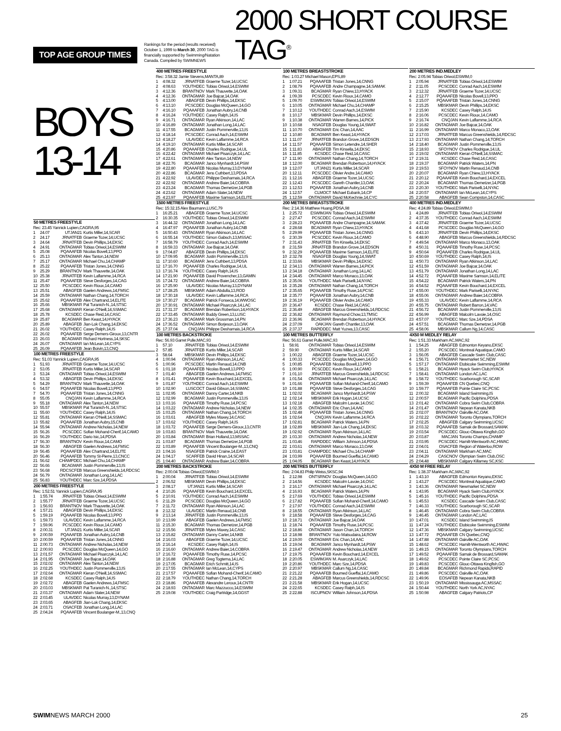TOP AGE GROUP TIMES
Rankings for the period (results received) October 1, 1999 to March 30, 2000 TAG is financially supported by Swimming/Natation Canada. Compiled by SWIMNEWS
2000 SHORT COURSE TAG<sup>®</sup>
BOYS 13-14
| 50 METRES FREESTYLE | | | |
| --- | --- | --- | --- |
| Rec: 23.45 Yannick Lupien,CAGRA,95 | | | |
| 1 | 24.07 | UTJAN21 | Kurtis Miller,14,SCAR |
| 2 | 24.17 | JRNATFEB | Graeme Tozer,14,UCSC |
| 3 | 24.64 | JRNATFEB | Devin Phillips,14,EKSC |
| 4 | 24.91 | ONTAGMAR | Tobias Oriwol,14,ESWIM |
| 5 | 25.08 | PQAAAFEB | Nicolas Bovell,13,PPO |
| 6 | 25.13 | ONTAGMAR | Alex Tanton,14,NEW |
| 7 | 25.17 | ONTAGMAR | Michael Chu,14,CHAMP |
| 8 | 25.22 | PQAAAFEB | Tristan Jones,14,CNNG |
| 9 | 25.29 | BRANTNOV | Mark Thauvette,14,OAK |
| 10 | 25.38 | JRNATFEB | Kevin Laflamme,14,RCA |
| 11 | 25.47 | PQAAAFEB | Steve Desforges,14,CAG |
| 12 | 25.50 | PCSCDEC | Kevin Rioux,14,CAMO |
| 13 | 25.51 | ABAGFEB | Gaelen Andrews,14,FMSC |
| 14 | 25.59 | ONTAGMAR | Nathan Chang,14,TORCH |
| 15 | 25.62 | PQAAAFEB | Alex Chartrand,14,ELITE |
| 16 | 25.66 | MBSKMAR | Pat Turanich-N.,14,STSC |
| 17 | 25.68 | ONTAGMAR | Kieran O'Neill,14,SSMAC |
| 18 | 25.78 | KCSDEC | Chase Reid,14,CASC |
| 19 | 25.87 | BCAGMAR | Ben Keast,14,HYACK |
| 20 | 25.89 | ABAGFEB | Jian-Lok Chang,14,EKSC |
| 21 | 26.02 | YOUTHDEC | Casey Ralph,14,IS |
| 22 | 26.02 | PQAAAFEB | Serge Demers-Giroux,13,CNTR |
| 23 | 26.03 | BCAGMAR | Richard Hortness,14,SKSC |
| 24 | 26.07 | ONTAGMAR | Ian McLean,14,CYPS |
| 25 | 26.09 | PQAAAFEB | Jean Boivin,13,CNQ |
| 100 METRES FREESTYLE | | | |
| Rec: 51.03 Yannick Lupien,CAGRA,95 | | | |
| 1 | 51.93 | JRNATFEB | Graeme Tozer,14,UCSC |
| 2 | 53.05 | JRNATFEB | Kurtis Miller,14,SCAR |
| 3 | 53.24 | ONTAGMAR | Tobias Oriwol,14,ESWIM |
| 4 | 53.32 | ABAGFEB | Devin Phillips,14,EKSC |
| 5 | 54.29 | BRANTNOV | Mark Thauvette,14,OAK |
| 6 | 54.57 | PQAAAFEB | Nicolas Bovell,13,PPO |
| 7 | 54.70 | PQAAAFEB | Tristan Jones,14,CNNG |
| 8 | 55.05 | CNQJAN | Kevin Laflamme,14,RCA |
| 9 | 55.18 | ONTAGMAR | Alex Tanton,14,NEW |
| 10 | 55.57 | MBSKMAR | Pat Turanich-N.,14,STSC |
| 11 | 55.60 | YOUTHDEC | Casey Ralph,14,IS |
| 12 | 55.81 | ONTAGMAR | Kieran O'Neill,14,SSMAC |
| 13 | 55.82 | PQAAAFEB | Jonathan Aubry,15,CNB |
| 14 | 55.94 | ONTAGMAR | Andrew Nicholas,14,NEW |
| 15 | 56.26 | PCSCDEC | Sofian Mohand-Cherif,14,CAMO |
| 16 | 56.29 | YOUTHDEC | Dario Isic,14,PDSA |
| 17 | 56.30 | BRANTNOV | Kevin Rioux,14,CAMO |
| 18 | 56.30 | ABAGFEB | Gaelen Andrews,14,FMSC |
| 19 | 56.45 | PQAAAFEB | Alex Chartrand,14,ELITE |
| 20 | 56.46 | PQAAAFEB | Tommy St-Pierre,13,CNCC |
| 21 | 56.62 | CHAMPDEC | Michael Chu,14,CHAMP |
| 22 | 56.66 | BCAGMAR | Justin Pommerville,13,IS |
| 23 | 56.68 | RDCSCFEB | Marcus Greenshields,14,RDCSC |
| 24 | 56.79 | ONTAGMAR | Jonathan Long,14,LAC |
| 25 | 56.83 | YOUTHDEC | Marc Sze,14,PDSA |
| 200 METRES FREESTYLE | | | |
| Rec: 1:52.51 Yannick Lupien,CAGRA,95 | | | |
| 1 | 1:55.74 | JRNATFEB | Tobias Oriwol,14,ESWIM |
| 2 | 1:55.77 | JRNATFEB | Graeme Tozer,14,UCSC |
| 3 | 1:56.93 | BRANTNOV | Mark Thauvette,14,OAK |
| 4 | 1:57.21 | ABAGFEB | Devin Phillips,14,EKSC |
| 5 | 1:59.19 | PQAAAFEB | Nicolas Bovell,13,PPO |
| 6 | 1:59.73 | ULAVDEC | Kevin Laflamme,14,RCA |
| 7 | 1:59.96 | PCSCDEC | Kevin Rioux,14,CAMO |
| 8 | 2:00.31 | UTJAN21 | Kurtis Miller,14,SCAR |
| 9 | 2:00.59 | PQAAAFEB | Jonathan Aubry,14,CNB |
| 10 | 2:00.59 | PQAAAFEB | Tristan Jones,14,CNNG |
| 11 | 2:00.73 | ONTAGMAR | Andrew Nicholas,14,NEW |
| 12 | 2:00.93 | PCSCDEC | Douglas McQueen,14,GO |
| 13 | 2:01.57 | ONTAGMAR | Michael Pisarczyk,14,LAC |
| 14 | 2:01.95 | ONTAGMAR | Joe Bajcar,14,OAK |
| 15 | 2:02.02 | ONTAGMAR | Alex Tanton,14,NEW |
| 16 | 2:02.25 | YOUTHDEC | Justin Pommerville,13,IS |
| 17 | 2:02.64 | ONTAGMAR | Kieran O'Neill,14,SSMAC |
| 18 | 2:02.68 | KCSDEC | Casey Ralph,14,IS |
| 19 | 2:02.72 | ABAGFEB | Gaelen Andrews,14,FMSC |
| 20 | 2:03.03 | MBSKMAR | Pat Turanich-N.,14,STSC |
| 21 | 2:03.37 | ONTAGMAR | Adam Slater,14,NEW |
| 22 | 2:03.45 | ULAVDEC | Nicolas Murray,13,DYNAM |
| 23 | 2:03.65 | ABAGFEB | Jian-Lok Chang,14,EKSC |
| 24 | 2:03.71 | OSACFEB | Jonathan Long,14,LAC |
| 25 | 2:04.24 | PQAAAFEB | Vincent Boulanger-M.,13,CNQ |
| 400 METRES FREESTYLE | | | |
| --- | --- | --- | --- |
| Rec: 3:58.32 Jamie Stevens,MANTA,89 | | | |
| 1 | 4:08.32 | JRNATFEB | Graeme Tozer,14,UCSC |
| 2 | 4:08.63 | YOUTHDEC | Tobias Oriwol,14,ESWIM |
| 3 | 4:12.36 | BRANTNOV | Mark Thauvette,14,OAK |
| 4 | 4:12.36 | ONTAGMAR | Joe Bajcar,14,OAK |
| 5 | 4:13.00 | ABAGFEB | Devin Phillips,14,EKSC |
| 6 | 4:13.10 | PCSCDEC | Douglas McQueen,14,GO |
| 7 | 4:16.10 | PQAAAFEB | Jonathan Aubry,14,CNB |
| 8 | 4:16.24 | YOUTHDEC | Casey Ralph,14,IS |
| 9 | 4:16.71 | ONTAGMAR | Ryan Atkinson,14,LAC |
| 10 | 4:16.89 | ONTAGMAR | Jonathan Long,14,LAC |
| 11 | 4:17.55 | BCAGMAR | Justin Pommerville,13,IS |
| 12 | 4:18.14 | PCSCDEC | Conrad Aach,14,ESWIM |
| 13 | 4:18.27 | ULAVDEC | Kevin Laflamme,14,RCA |
| 14 | 4:19.10 | ONTAGMAR | Kurtis Miller,14,SCAR |
| 15 | 4:20.86 | PQAAAFEB | Charles Rodrigue,14,UL |
| 16 | 4:22.42 | ONTAGMAR | Michael Pisarczyk,14,LAC |
| 17 | 4:22.61 | ONTAGMAR | Alex Tanton,14,NEW |
| 18 | 4:22.76 | BCAGMAR | Janco Mynhardt,14,PSW |
| 19 | 4:22.80 | PQAAAFEB | Nicolas Murray,13,DYNAM |
| 20 | 4:22.86 | BCAGMAR | Jens Cuthbert,13,PDSA |
| 21 | 4:22.92 | ULAVDEC | Philippe Desharnais,14,RCA |
| 22 | 4:22.92 | ONTAGMAR | Andrew Baier,14,COBRA |
| 23 | 4:23.24 | BCAGMAR | Thomas Demetzer,14,PGB |
| 24 | 4:23.62 | ONTAGMAR | Adam Slater,14,NEW |
| 25 | 4:23.97 | PQAAAFEB | Maxime Samson,14,ELITE |
| 1500 METRES FREESTYLE | | | |
| Rec: 15:32.15 Alex Baumann,LUSC,79 | | | |
| 1 | 16:25.21 | ABAGFEB | Graeme Tozer,14,UCSC |
| 2 | 16:30.35 | YOUTHDEC | Tobias Oriwol,14,ESWIM |
| 3 | 16:44.32 | ONTAGMAR | Jonathan Long,14,LAC |
| 4 | 16:47.97 | PQAAAFEB | Jonathan Aubry,14,CNB |
| 5 | 16:50.43 | ONTAGMAR | Ryan Atkinson,14,LAC |
| 6 | 16:55.14 | YOUTHDEC | Simon Gabsch,13,MSSAC |
| 7 | 16:58.79 | YOUTHDEC | Conrad Aach,14,ESWIM |
| 8 | 16:59.33 | ONTAGMAR | Joe Bajcar,14,OAK |
| 9 | 17:04.87 | ABAGFEB | Devin Phillips,14,EKSC |
| 10 | 17:09.95 | BCAGMAR | Justin Pommerville,13,IS |
| 11 | 17:10.60 | BCAGMAR | Jens Cuthbert,13,PDSA |
| 12 | 17:16.70 | PQAAAFEB | Charles Rodrigue,14,UL |
| 13 | 17:16.74 | YOUTHDEC | Casey Ralph,14,IS |
| 14 | 17:21.90 | PQAAAFEB | David Provencher,13,GAMIN |
| 15 | 17:24.72 | ONTAGMAR | Andrew Baier,14,COBRA |
| 16 | 17:25.90 | ULAVDEC | Nicolas Murray,13,DYNAM |
| 17 | 17:28.25 | MBSKMAR | Adam Abdulla,13,ROD |
| 18 | 17:30.18 | ULAVDEC | Kevin Laflamme,14,RCA |
| 19 | 17:30.27 | BCAGMAR | Patrick Fonseca,14,WWOSC |
| 20 | 17:30.91 | ONTAGMAR | Michael Pisarczyk,14,LAC |
| 21 | 17:31.37 | BCAGMAR | Brendan Robertson,14,HYACK |
| 22 | 17:33.45 | ONTAGMAR | Buddy Green,13,LUSC |
| 23 | 17:36.23 | BCAGMAR | Mark Grossman,14,PN |
| 24 | 17:36.52 | ONTAGMAR | Simon Borjeson,13,OAK |
| 25 | 17:37.04 | CNQJAN | Philippe Desharnais,14,RCA |
| 100 METRES BACKSTROKE | | | |
| Rec: 56.93 Garret Pulle,MAC,93 | | | |
| 1 | 57.10 | JRNATFEB | Tobias Oriwol,14,ESWIM |
| 2 | 57.85 | JRNATFEB | Kurtis Miller,14,SCAR |
| 3 | 58.64 | MBSKMAR | Devin Phillips,14,EKSC |
| 4 | 1:00.94 | ONTAGMAR | Ryan Atkinson,14,LAC |
| 5 | 1:00.96 | PCSCDEC | Martin Renaud,14,CNB |
| 6 | 1:01.18 | PQAAAFEB | Nicolas Bovell,13,PPO |
| 7 | 1:01.40 | ABAGFEB | Gaelen Andrews,14,FMSC |
| 8 | 1:01.41 | PQAAAFEB | Kevin Bouchard,14,EXCEL |
| 9 | 1:01.87 | YOUTHDEC | Conrad Aach,14,ESWIM |
| 10 | 1:02.90 | LUSCOCT | David Gibson,14,SSMAC |
| 11 | 1:02.95 | ONTAGMAR | Danny Carter,14,NKB |
| 12 | 1:02.99 | BCAGMAR | Justin Pommerville,13,IS |
| 13 | 1:03.16 | PQAAAFEB | Timothy Ruse,14,PCSC |
| 14 | 1:03.22 | ONTAGMAR | Andrew Nicholas,14,NEW |
| 15 | 1:03.25 | ONTAGMAR | Nathan Chang,14,TORCH |
| 16 | 1:03.61 | ABAGFEB | Myles Maxey,14,CASC |
| 17 | 1:03.62 | YOUTHDEC | Casey Ralph,14,IS |
| 18 | 1:03.72 | PQAAAFEB | Serge Demers-Giroux,13,CNTR |
| 19 | 1:03.83 | BRANTNOV | Mark Thauvette,14,OAK |
| 20 | 1:03.84 | ONTAGMAR | Brian Holland,13,MSSAC |
| 21 | 1:03.87 | BCAGMAR | Thomas Demetzer,14,PGB |
| 22 | 1:03.89 | PQAAAFEB | Vincent Boulanger-M.,13,CNQ |
| 23 | 1:04.16 | NSAGFEB | Patrick Craine,14,EAST |
| 24 | 1:04.17 | SCARFEB | David Hinan,14,SCAR |
| 25 | 1:04.40 | ONTAGMAR | Andrew Baier,14,COBRA |
| 200 METRES BACKSTROKE | | | |
| Rec: 2:00.04 Tobias Oriwol,ESWIM,0 | | | |
| 1 | 2:00.04 | JRNATFEB | Tobias Oriwol,14,ESWIM |
| 2 | 2:06.52 | MBSKMAR | Devin Phillips,14,EKSC |
| 3 | 2:08.17 | UTJAN21 | Kurtis Miller,14,SCAR |
| 4 | 2:10.26 | PQAAAFEB | Kevin Bouchard,14,EXCEL |
| 5 | 2:10.91 | YOUTHDEC | Conrad Aach,14,ESWIM |
| 6 | 2:11.29 | PCSCDEC | Douglas McQueen,14,GO |
| 7 | 2:11.72 | ONTAGMAR | Ryan Atkinson,14,LAC |
| 8 | 2:12.32 | ULAVDEC | Martin Renaud,14,CNB |
| 9 | 2:13.14 | JRNATFEB | Justin Pommerville,13,IS |
| 10 | 2:13.99 | ABAGFEB | Gaelen Andrews,14,FMSC |
| 11 | 2:15.30 | BCAGMAR | Thomas Demetzer,14,PGB |
| 12 | 2:15.56 | JRNATFEB | Myles Maxey,14,CASC |
| 13 | 2:15.82 | ONTAGMAR | Danny Carter,14,NKB |
| 14 | 2:16.03 | ABAGFEB | Graeme Tozer,14,UCSC |
| 15 | 2:16.14 | KCSDEC | Casey Ralph,14,IS |
| 16 | 2:16.60 | ONTAGMAR | Andrew Baier,14,COBRA |
| 17 | 2:16.72 | PQAAAFEB | Timothy Ruse,14,PCSC |
| 18 | 2:16.88 | ONTAGMAR | Greg Togtema,14,LAC |
| 19 | 2:17.05 | BCAGMAR | Erich Schmitt,14,IS |
| 20 | 2:17.55 | ONTAGMAR | Ian McLean,14,CYPS |
| 21 | 2:17.57 | PQAAAFEB | Sofian Mohand-Cherif,14,CAMO |
| 22 | 2:18.79 | YOUTHDEC | Nathan Chang,14,TORCH |
| 23 | 2:18.86 | PQAAAFEB | Alexandre Leroux,14,CNTR |
| 24 | 2:18.93 | ONTAGMAR | Marc Mazzucco,14,ESWIM |
| 25 | 2:19.08 | YOUTHDEC | Craig Partridge,14,GGST |
| 100 METRES BREASTSTROKE | | | |
| --- | --- | --- | --- |
| Rec: 1:03.27 Michael Mason,EPS,89 | | | |
| 1 | 1:07.21 | PQAAAFEB | Tristan Jones,14,CNNG |
| 2 | 1:08.79 | PQAAAFEB | Andre Champagne,14,SAMAK |
| 3 | 1:09.31 | BCAGMAR | Ryan Chiew,13,HYACK |
| 4 | 1:09.39 | PCSCDEC | Kevin Rioux,14,CAMO |
| 5 | 1:09.70 | ESWIMJAN | Tobias Oriwol,14,ESWIM |
| 6 | 1:10.05 | ONTAGMAR | Michael Chu,14,CHAMP |
| 7 | 1:10.12 | YOUTHDEC | Conrad Aach,14,ESWIM |
| 8 | 1:10.17 | MBSKMAR | Devin Phillips,14,EKSC |
| 9 | 1:10.38 | ONTAGMAR | Warren Barnes,14,PICK |
| 10 | 1:10.68 | NSAGFEB | Douglas Young,14,SWAT |
| 11 | 1:10.70 | ONTAGMAR | Eric Chan,14,AAC |
| 12 | 1:10.80 | BCAGMAR | Ben Keast,14,HYACK |
| 13 | 1:11.07 | JRNATFEB | Brandon Grove,14,EDSON |
| 14 | 1:11.57 | PQAAAFEB | Simon Letendre,14,SHER |
| 15 | 1:11.83 | ABAGFEB | Tim Kinsella,14,EKSC |
| 16 | 1:11.85 | KCSDEC | Chase Reid,14,CASC |
| 17 | 1:11.90 | ONTAGMAR | Nathan Chang,14,TORCH |
| 18 | 1:12.00 | BCAGMAR | Brendan Robertson,14,HYACK |
| 19 | 1:12.07 | UTJAN21 | Kurtis Miller,14,SCAR |
| 20 | 1:12.11 | PCSCDEC | Olivier Andre,14,CAMO |
| 21 | 1:12.16 | ABAGFEB | Graeme Tozer,14,UCSC |
| 22 | 1:12.43 | PCSCDEC | Gareth Chantler,13,OAK |
| 23 | 1:12.53 | PQAAAFEB | Jonathan Aubry,14,CNB |
| 24 | 1:12.57 | CLMOCT | Michael Eubank,14,CP |
| 25 | 1:12.59 | ONTAGMAR | David McKechnie,14,CYC |
| 200 METRES BREASTSTROKE | | | |
| Rec: 2:14.36 Matthew Huang,PDSA,98 | | | |
| 1 | 2:25.72 | ESWIMJAN | Tobias Oriwol,14,ESWIM |
| 2 | 2:27.47 | PCSCDEC | Conrad Aach,14,ESWIM |
| 3 | 2:28.23 | PQAAAFEB | Andre Champagne,14,SAMAK |
| 4 | 2:28.68 | BCAGMAR | Ryan Chiew,13,HYACK |
| 5 | 2:29.99 | PQAAAFEB | Tristan Jones,14,CNNG |
| 6 | 2:30.39 | PCSCDEC | Kevin Rioux,14,CAMO |
| 7 | 2:31.43 | JRNATFEB | Tim Kinsella,14,EKSC |
| 8 | 2:31.59 | JRNATFEB | Brandon Grove,14,EDSON |
| 9 | 2:32.29 | PQAAAFEB | Maxime Samson,14,ELITE |
| 10 | 2:32.78 | NSAGFEB | Douglas Young,14,SWAT |
| 11 | 2:33.66 | MBSKMAR | Devin Phillips,14,EKSC |
| 12 | 2:34.13 | ONTAGMAR | Warren Barnes,14,PICK |
| 13 | 2:34.18 | ONTAGMAR | Jonathan Long,14,LAC |
| 14 | 2:34.45 | ONTAGMAR | Marco Monaco,13,OAK |
| 15 | 2:35.06 | YOUTHDEC | Mark Pariselli,14,NYAC |
| 16 | 2:35.28 | ONTAGMAR | Nathan Chang,14,TORCH |
| 17 | 2:35.65 | PQAAAFEB | Timothy Ruse,14,PCSC |
| 18 | 2:35.77 | PQAAAFEB | Jonathan Aubry,14,CNB |
| 19 | 2:36.19 | PQAAAFEB | Olivier Andre,14,CAMO |
| 20 | 2:36.47 | KCSDEC | Chase Reid,14,CASC |
| 21 | 2:36.49 | ABAGFEB | Marcus Greenshields,14,RDCSC |
| 22 | 2:36.82 | ONTAGMAR | Raymond Chow,13,TMSC |
| 23 | 2:36.96 | BCAGMAR | Brendan Robertson,14,HYACK |
| 24 | 2:37.09 | OAKJAN | Gareth Chantler,13,OAK |
| 25 | 2:37.37 | RAPIDDEC | Matt Yuzwa,13,CASC |
| 100 METRES BUTTERFLY | | | |
| Rec: 56.61 Garret Pulle,MAC,93 | | | |
| 1 | 58.91 | ONTAGMAR | Tobias Oriwol,14,ESWIM |
| 2 | 59.90 | ONTAGMAR | Kurtis Miller,14,SCAR |
| 3 | 1:00.22 | ABAGFEB | Graeme Tozer,14,UCSC |
| 4 | 1:00.33 | PCSCDEC | Douglas McQueen,14,GO |
| 5 | 1:00.85 | PQAAAFEB | Nicolas Bovell,13,PPO |
| 6 | 1:00.90 | PCSCDEC | Kevin Rioux,14,CAMO |
| 7 | 1:01.10 | JRNATFEB | Marcus Greenshields,14,RDCSC |
| 8 | 1:01.54 | ONTAGMAR | Michael Pisarczyk,14,LAC |
| 9 | 1:01.66 | PQAAAFEB | Sofian Mohand-Cherif,14,CAMO |
| 10 | 1:01.88 | PQAAAFEB | Steve Desforges,14,CAG |
| 11 | 1:02.02 | BCAGMAR | Janco Mynhardt,14,PSW |
| 12 | 1:02.14 | MBSKMAR | Erik Hogan,14,UCSC |
| 13 | 1:02.18 | ABAGFEB | Malcolm Lavoie,14,OSC |
| 14 | 1:02.35 | ONTAGMAR | Eric Chan,14,AAC |
| 15 | 1:02.48 | PQAAAFEB | Tristan Jones,14,CNNG |
| 16 | 1:02.64 | CNQJAN | Kevin Laflamme,14,RCA |
| 17 | 1:02.81 | BCAGMAR | Patrick Waters,14,PN |
| 18 | 1:02.89 | MBSKMAR | Jian-Lok Chang,14,EKSC |
| 19 | 1:02.92 | ONTAGMAR | Ryan Atkinson,14,LAC |
| 20 | 1:03.30 | ONTAGMAR | Andrew Nicholas,14,NEW |
| 21 | 1:03.46 | RAPIDDEC | William Johnson,14,PDSA |
| 22 | 1:03.61 | ONTAGMAR | Marco Monaco,13,OAK |
| 23 | 1:03.81 | CHAMPDEC | Michael Chu,14,CHAMP |
| 24 | 1:03.99 | PQAAAFEB | Boumed Gueffai,14,CAMO |
| 25 | 1:04.05 | BCAGMAR | Ben Keast,14,HYACK |
| 200 METRES BUTTERFLY | | | |
| Rec: 2:04.83 Philip Weiss,SKSC,94 | | | |
| 1 | 2:12.98 | ONTSRNOV | Douglas McQueen,14,GO |
| 2 | 2:14.56 | KCSDEC | Malcolm Lavoie,14,OSC |
| 3 | 2:16.17 | ONTAGMAR | Michael Pisarczyk,14,LAC |
| 4 | 2:16.93 | BCAGMAR | Patrick Waters,14,PN |
| 5 | 2:17.69 | YOUTHDEC | Tobias Oriwol,14,ESWIM |
| 6 | 2:17.82 | PQAAAFEB | Sofian Mohand-Cherif,14,CAMO |
| 7 | 2:17.97 | YOUTHDEC | Conrad Aach,14,ESWIM |
| 8 | 2:18.55 | ONTAGMAR | Ryan Atkinson,14,LAC |
| 9 | 2:18.58 | PQAAAFEB | Steve Desforges,14,CAG |
| 10 | 2:18.71 | ONTAGMAR | Joe Bajcar,14,OAK |
| 11 | 2:18.74 | PQAAAFEB | Timothy Ruse,14,PCSC |
| 12 | 2:18.86 | ONTAGMAR | Jason Chan,14,TORCH |
| 13 | 2:18.98 | BRANTNOV | Yuto Matsudaira,14,ROW |
| 14 | 2:19.00 | ONTAGMAR | Eric Chan,14,AAC |
| 15 | 2:19.04 | BCAGMAR | Janco Mynhardt,14,PSW |
| 16 | 2:19.47 | ONTAGMAR | Andrew Nicholas,14,NEW |
| 17 | 2:19.75 | PQAAAFEB | Kevin Bouchard,14,EXCEL |
| 18 | 2:20.05 | ESWIMJAN | M. Asarczyk,14,LAC |
| 19 | 2:20.86 | YOUTHDEC | Marc Sze,14,PDSA |
| 20 | 2:20.97 | MBSKMAR | Callum Ng,14,CASC |
| 21 | 2:21.22 | PQAAAFEB | Boumed Gueffai,14,CAMO |
| 22 | 2:21.28 | ABAGFEB | Marcus Greenshields,14,RDCSC |
| 23 | 2:21.58 | MBSKMAR | Erik Hogan,14,UCSC |
| 24 | 2:22.65 | KCSDEC | Casey Ralph,14,IS |
| 25 | 2:22.88 | ISCUPNOV | William Johnson,14,PDSA |
| 200 METRES IND.MEDLEY | | | |
| --- | --- | --- | --- |
| Rec: 2:05.94 Tobias Oriwol,ESWIM,0 | | | |
| 1 | 2:05.94 | JRNATFEB | Tobias Oriwol,14,ESWIM |
| 2 | 2:11.05 | PCSCDEC | Conrad Aach,14,ESWIM |
| 3 | 2:12.32 | JRNATFEB | Graeme Tozer,14,UCSC |
| 4 | 2:12.77 | PQAAAFEB | Nicolas Bovell,13,PPO |
| 5 | 2:15.07 | PQAAAFEB | Tristan Jones,14,CNNG |
| 6 | 2:15.25 | MBSKMAR | Devin Phillips,14,EKSC |
| 7 | 2:15.90 | KCSDEC | Casey Ralph,14,IS |
| 8 | 2:16.06 | PCSCDEC | Kevin Rioux,14,CAMO |
| 9 | 2:16.74 | CNQJAN | Kevin Laflamme,14,RCA |
| 10 | 2:16.82 | ONTAGMAR | Joe Bajcar,14,OAK |
| 11 | 2:16.99 | ONTAGMAR | Marco Monaco,13,OAK |
| 12 | 2:17.03 | JRNATFEB | Marcus Greenshields,14,RDCSC |
| 13 | 2:17.93 | ONTAGMAR | Nathan Chang,14,TORCH |
| 14 | 2:18.40 | BCAGMAR | Justin Pommerville,13,IS |
| 15 | 2:18.93 | SFOYNOV | Charles Rodrigue,14,UL |
| 16 | 2:19.02 | ONTAGMAR | Kieran O'Neill,14,SSMAC |
| 17 | 2:19.31 | KCSDEC | Chase Reid,14,CASC |
| 18 | 2:19.37 | BCAGMAR | Patrick Waters,14,PN |
| 19 | 2:19.53 | SFOYNOV | Martin Renaud,14,CNB |
| 20 | 2:20.07 | BCAGMAR | Ryan Chiew,13,HYACK |
| 21 | 2:20.12 | PQAAAFEB | Kevin Bouchard,14,EXCEL |
| 22 | 2:20.24 | BCAGMAR | Thomas Demetzer,14,PGB |
| 23 | 2:20.30 | YOUTHDEC | Mark Pariselli,14,NYAC |
| 24 | 2:20.57 | ONTAGMAR | Ian McLean,14,CYPS |
| 25 | 2:20.58 | ABAGFEB | Sean Compston,14,CASC |
| 400 METRES IND.MEDLEY | | | |
| Rec: 4:24.89 Tobias Oriwol,ESWIM,0 | | | |
| 1 | 4:24.89 | JRNATFEB | Tobias Oriwol,14,ESWIM |
| 2 | 4:37.35 | YOUTHDEC | Conrad Aach,14,ESWIM |
| 3 | 4:37.42 | JRNATFEB | Graeme Tozer,14,UCSC |
| 4 | 4:41.68 | PCSCDEC | Douglas McQueen,14,GO |
| 5 | 4:43.10 | JRNATFEB | Devin Phillips,14,EKSC |
| 6 | 4:48.90 | ABAGFEB | Marcus Greenshields,14,RDCSC |
| 7 | 4:49.54 | ONTAGMAR | Marco Monaco,13,OAK |
| 8 | 4:50.31 | PQAAAFEB | Timothy Ruse,14,PCSC |
| 9 | 4:50.64 | PQAAAFEB | Charles Rodrigue,14,UL |
| 10 | 4:50.69 | YOUTHDEC | Casey Ralph,14,IS |
| 11 | 4:50.73 | ONTAGMAR | Ryan Atkinson,14,LAC |
| 12 | 4:51.59 | ONTAGMAR | Joe Bajcar,14,OAK |
| 13 | 4:51.79 | ONTAGMAR | Jonathan Long,14,LAC |
| 14 | 4:52.72 | PQAAAFEB | Maxime Samson,14,ELITE |
| 15 | 4:54.22 | BCAGMAR | Patrick Waters,14,PN |
| 16 | 4:54.52 | PQAAAFEB | Kevin Bouchard,14,EXCEL |
| 17 | 4:55.00 | YOUTHDEC | Mark Pariselli,14,NYAC |
| 18 | 4:55.06 | ONTAGMAR | Andrew Baier,14,COBRA |
| 19 | 4:55.33 | ULAVDEC | Kevin Laflamme,14,RCA |
| 20 | 4:55.75 | ONTAGMAR | Robert Barron,14,VAC |
| 21 | 4:56.72 | BCAGMAR | Justin Pommerville,13,IS |
| 22 | 4:56.99 | ABAGFEB | Malcolm Lavoie,14,OSC |
| 23 | 4:57.07 | YOUTHDEC | Marc Sze,14,PDSA |
| 24 | 4:57.51 | BCAGMAR | Thomas Demetzer,14,PGB |
| 25 | 4:58.06 | MBSKMAR | Callum Ng,14,CASC |
| 4X50 M MEDLEY RELAY | | | |
| Rec: 1:51.33 Markham AC,MAC,92 | | | |
| 1 | 1:54.25 | ABAGFEB | Edmonton Keyano,EKSC |
| 2 | 1:55.20 | PCSCDEC | Montreal Aquatique,CAMO |
| 3 | 1:56.05 | ABAGFEB | Cascade Swim Club,CASC |
| 4 | 1:56.71 | ONTAGMAR | Newmarket SC,NEW |
| 5 | 1:57.17 | ONTAGMAR | Etobicoke Swimming,ESWIM |
| 6 | 1:58.21 | BCAGMAR | Hyack Swim Club,HYACK |
| 7 | 1:58.41 | ONTAGMAR | London AC,LAC |
| 8 | 1:58.72 | YOUTHDEC | Scarborough SC,SCAR |
| 9 | 1:59.39 | PQAAAFEB | CN Quebec,CNQ |
| 10 | 1:59.77 | PQAAAFEB | Pointe Claire SC,PCSC |
| 11 | 2:00.32 | BCAGMAR | Island Swimming,IS |
| 12 | 2:00.57 | BCAGMAR | Pacific Dolphins,PDSA |
| 13 | 2:01.42 | ONTAGMAR | Cobra Swim Club,COBRA |
| 14 | 2:01.47 | ONTAGMAR | Nepean Kanata,NKB |
| 15 | 2:02.07 | BRANTNOV | Oakville AC,OAK |
| 16 | 2:02.22 | ONTAGMAR | Toronto Olympians,TORCH |
| 17 | 2:02.25 | ABAGFEB | Calgary Swimming,UCSC |
| 18 | 2:03.32 | PQAAAFEB | Samak de Brossard,SAMAK |
| 19 | 2:03.54 | PCSCDEC | Glouc-Ottawa Kingfish,GO |
| 20 | 2:03.87 | MACJAN | Toronto Champs,CHAMP |
| 21 | 2:03.95 | PCSCDEC | Hamilt-Wentworth AC,HWAC |
| 22 | 2:04.01 | OSACFEB | Region of Waterloo,ROW |
| 23 | 2:04.11 | ONTAGMAR | Markham AC,MAC |
| 24 | 2:04.29 | CASCNOV | Olympian Swim Club,OSC |
| 25 | 2:04.48 | MBSKMAR | Calgary Killarney SC,KSC |
| 4X50 M FREE RELAY | | | |
| Rec: 1:38.37 Markham AC,MAC,92 | | | |
| 1 | 1:43.10 | ABAGFEB | Edmonton Keyano,EKSC |
| 2 | 1:43.27 | PCSCDEC | Montreal Aquatique,CAMO |
| 3 | 1:43.36 | ONTAGMAR | Newmarket SC,NEW |
| 4 | 1:43.95 | BCAGMAR | Hyack Swim Club,HYACK |
| 5 | 1:45.16 | YOUTHDEC | Pacific Dolphins,PDSA |
| 6 | 1:45.53 | KCSDEC | Cascade Swim Club,CASC |
| 7 | 1:46.33 | YOUTHDEC | Scarborough SC,SCAR |
| 8 | 1:46.45 | ONTAGMAR | Cobra Swim Club,COBRA |
| 9 | 1:46.45 | ONTAGMAR | London AC,LAC |
| 10 | 1:47.01 | KCSDEC | Island Swimming,IS |
| 11 | 1:47.24 | YOUTHDEC | Etobicoke Swimming,ESWIM |
| 12 | 1:47.36 | MBSKMAR | Calgary Swimming,UCSC |
| 13 | 1:47.72 | PQAAAFEB | CN Quebec,CNQ |
| 14 | 1:47.88 | ONTAGMAR | Oakville AC,OAK |
| 15 | 1:48.62 | PCSCDEC | Hamilt-Wentworth AC,HWAC |
| 16 | 1:49.15 | ONTAGMAR | Toronto Olympians,TORCH |
| 17 | 1:49.52 | PQAAAFEB | Samak de Brossard,SAMAK |
| 18 | 1:49.62 | PCSCDEC | Pointe Claire SC,PCSC |
| 19 | 1:49.83 | PCSCDEC | Glouc-Ottawa Kingfish,GO |
| 20 | 1:49.84 | BCAGMAR | Richmond Rapids,RAPID |
| 21 | 1:49.86 | PCSCDEC | Oakville AC,OAK |
| 22 | 1:49.96 | EOSAFEB | Nepean Kanata,NKB |
| 23 | 1:50.19 | ONTAGMAR | Mississauga AC,MSSAC |
| 24 | 1:50.44 | YOUTHDEC | North York AC,NYAC |
| 25 | 1:50.98 | ABAGFEB | Calgary Patriots,CP |
SWIMNEWS MARCH 2000 25